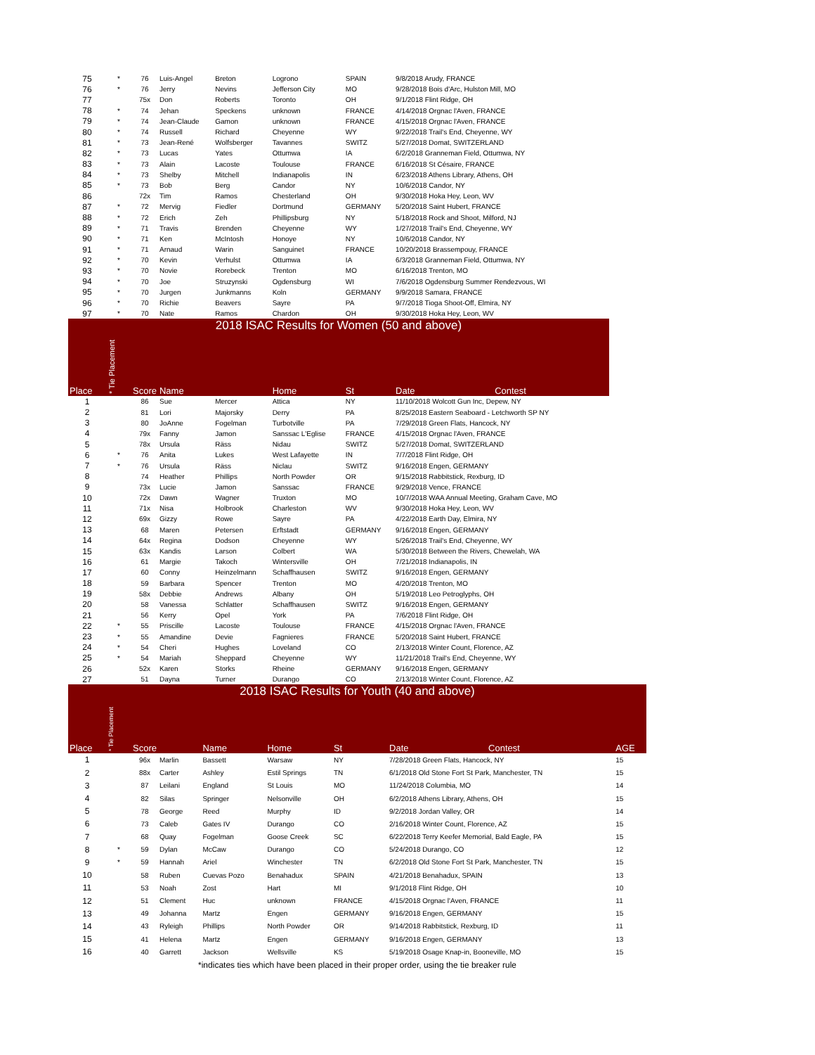| 75 | * | 76 | Luis-Angel | Breton | Logrono | SPAIN | 9/8/2018 Arudy, FRANCE |
| 76 | * | 76 | Jerry | Nevins | Jefferson City | MO | 9/28/2018 Bois d'Arc, Hulston Mill, MO |
| 77 | | 75x | Don | Roberts | Toronto | OH | 9/1/2018 Flint Ridge, OH |
| 78 | * | 74 | Jehan | Speckens | unknown | FRANCE | 4/14/2018 Orgnac l'Aven, FRANCE |
| 79 | * | 74 | Jean-Claude | Gamon | unknown | FRANCE | 4/15/2018 Orgnac l'Aven, FRANCE |
| 80 | * | 74 | Russell | Richard | Cheyenne | WY | 9/22/2018 Trail's End, Cheyenne, WY |
| 81 | * | 73 | Jean-René | Wolfsberger | Tavannes | SWITZ | 5/27/2018 Domat, SWITZERLAND |
| 82 | * | 73 | Lucas | Yates | Ottumwa | IA | 6/2/2018 Granneman Field, Ottumwa, NY |
| 83 | * | 73 | Alain | Lacoste | Toulouse | FRANCE | 6/16/2018 St Césaire, FRANCE |
| 84 | * | 73 | Shelby | Mitchell | Indianapolis | IN | 6/23/2018 Athens Library, Athens, OH |
| 85 | * | 73 | Bob | Berg | Candor | NY | 10/6/2018 Candor, NY |
| 86 | | 72x | Tim | Ramos | Chesterland | OH | 9/30/2018 Hoka Hey, Leon, WV |
| 87 | * | 72 | Mervig | Fiedler | Dortmund | GERMANY | 5/20/2018 Saint Hubert, FRANCE |
| 88 | * | 72 | Erich | Zeh | Phillipsburg | NY | 5/18/2018 Rock and Shoot, Milford, NJ |
| 89 | * | 71 | Travis | Brenden | Cheyenne | WY | 1/27/2018 Trail's End, Cheyenne, WY |
| 90 | * | 71 | Ken | McIntosh | Honoye | NY | 10/6/2018 Candor, NY |
| 91 | * | 71 | Arnaud | Warin | Sanguinet | FRANCE | 10/20/2018 Brassempouy, FRANCE |
| 92 | * | 70 | Kevin | Verhulst | Ottumwa | IA | 6/3/2018 Granneman Field, Ottumwa, NY |
| 93 | * | 70 | Novie | Rorebeck | Trenton | MO | 6/16/2018 Trenton, MO |
| 94 | * | 70 | Joe | Struzynski | Ogdensburg | WI | 7/6/2018 Ogdensburg Summer Rendezvous, WI |
| 95 | * | 70 | Jurgen | Junkmanns | Koln | GERMANY | 9/9/2018 Samara, FRANCE |
| 96 | * | 70 | Richie | Beavers | Sayre | PA | 9/7/2018 Tioga Shoot-Off, Elmira, NY |
| 97 | * | 70 | Nate | Ramos | Chardon | OH | 9/30/2018 Hoka Hey, Leon, WV |
| 2018 ISAC Results for Women (50 and above) | | | | | | | |
| Place | * Tie Placement | Score | Name | | Home | St | Date Contest |
| 1 | | 86 | Sue | Mercer | Attica | NY | 11/10/2018 Wolcott Gun Inc, Depew, NY |
| 2 | | 81 | Lori | Majorsky | Derry | PA | 8/25/2018 Eastern Seaboard - Letchworth SP NY |
| 3 | | 80 | JoAnne | Fogelman | Turbotville | PA | 7/29/2018 Green Flats, Hancock, NY |
| 4 | | 79x | Fanny | Jamon | Sanssac L'Eglise | FRANCE | 4/15/2018 Orgnac l'Aven, FRANCE |
| 5 | | 78x | Ursula | Räss | Nidau | SWITZ | 5/27/2018 Domat, SWITZERLAND |
| 6 | * | 76 | Anita | Lukes | West Lafayette | IN | 7/7/2018 Flint Ridge, OH |
| 7 | * | 76 | Ursula | Räss | Niclau | SWITZ | 9/16/2018 Engen, GERMANY |
| 8 | | 74 | Heather | Phillips | North Powder | OR | 9/15/2018 Rabbitstick, Rexburg, ID |
| 9 | | 73x | Lucie | Jamon | Sanssac | FRANCE | 9/29/2018 Vence, FRANCE |
| 10 | | 72x | Dawn | Wagner | Truxton | MO | 10/7/2018 WAA Annual Meeting, Graham Cave, MO |
| 11 | | 71x | Nisa | Holbrook | Charleston | WV | 9/30/2018 Hoka Hey, Leon, WV |
| 12 | | 69x | Gizzy | Rowe | Sayre | PA | 4/22/2018 Earth Day, Elmira, NY |
| 13 | | 68 | Maren | Petersen | Erftstadt | GERMANY | 9/16/2018 Engen, GERMANY |
| 14 | | 64x | Regina | Dodson | Cheyenne | WY | 5/26/2018 Trail's End, Cheyenne, WY |
| 15 | | 63x | Kandis | Larson | Colbert | WA | 5/30/2018 Between the Rivers, Chewelah, WA |
| 16 | | 61 | Margie | Takoch | Wintersville | OH | 7/21/2018 Indianapolis, IN |
| 17 | | 60 | Conny | Heinzelmann | Schaffhausen | SWITZ | 9/16/2018 Engen, GERMANY |
| 18 | | 59 | Barbara | Spencer | Trenton | MO | 4/20/2018 Trenton, MO |
| 19 | | 58x | Debbie | Andrews | Albany | OH | 5/19/2018 Leo Petroglyphs, OH |
| 20 | | 58 | Vanessa | Schlatter | Schaffhausen | SWITZ | 9/16/2018 Engen, GERMANY |
| 21 | | 56 | Kerry | Opel | York | PA | 7/6/2018 Flint Ridge, OH |
| 22 | * | 55 | Priscille | Lacoste | Toulouse | FRANCE | 4/15/2018 Orgnac l'Aven, FRANCE |
| 23 | * | 55 | Amandine | Devie | Fagnieres | FRANCE | 5/20/2018 Saint Hubert, FRANCE |
| 24 | * | 54 | Cheri | Hughes | Loveland | CO | 2/13/2018 Winter Count, Florence, AZ |
| 25 | * | 54 | Mariah | Sheppard | Cheyenne | WY | 11/21/2018 Trail's End, Cheyenne, WY |
| 26 | | 52x | Karen | Storks | Rheine | GERMANY | 9/16/2018 Engen, GERMANY |
| 27 | | 51 | Dayna | Turner | Durango | CO | 2/13/2018 Winter Count, Florence, AZ |
| 2018 ISAC Results for Youth (40 and above) | | | | | | | | |
| Place | * Tie Placement | Score | | Name | Home | St | Date Contest | AGE |
| 1 | | 96x | Marlin | Bassett | Warsaw | NY | 7/28/2018 Green Flats, Hancock, NY | 15 |
| 2 | | 88x | Carter | Ashley | Estil Springs | TN | 6/1/2018 Old Stone Fort St Park, Manchester, TN | 15 |
| 3 | | 87 | Leilani | England | St Louis | MO | 11/24/2018 Columbia, MO | 14 |
| 4 | | 82 | Silas | Springer | Nelsonville | OH | 6/2/2018 Athens Library, Athens, OH | 15 |
| 5 | | 78 | George | Reed | Murphy | ID | 9/2/2018 Jordan Valley, OR | 14 |
| 6 | | 73 | Caleb | Gates IV | Durango | CO | 2/16/2018 Winter Count, Florence, AZ | 15 |
| 7 | | 68 | Quay | Fogelman | Goose Creek | SC | 6/22/2018 Terry Keefer Memorial, Bald Eagle, PA | 15 |
| 8 | * | 59 | Dylan | McCaw | Durango | CO | 5/24/2018 Durango, CO | 12 |
| 9 | * | 59 | Hannah | Ariel | Winchester | TN | 6/2/2018 Old Stone Fort St Park, Manchester, TN | 15 |
| 10 | | 58 | Ruben | Cuevas Pozo | Benahadux | SPAIN | 4/21/2018 Benahadux, SPAIN | 13 |
| 11 | | 53 | Noah | Zost | Hart | MI | 9/1/2018 Flint Ridge, OH | 10 |
| 12 | | 51 | Clement | Huc | unknown | FRANCE | 4/15/2018 Orgnac l'Aven, FRANCE | 11 |
| 13 | | 49 | Johanna | Martz | Engen | GERMANY | 9/16/2018 Engen, GERMANY | 15 |
| 14 | | 43 | Ryleigh | Phillips | North Powder | OR | 9/14/2018 Rabbitstick, Rexburg, ID | 11 |
| 15 | | 41 | Helena | Martz | Engen | GERMANY | 9/16/2018 Engen, GERMANY | 13 |
| 16 | | 40 | Garrett | Jackson | Wellsville | KS | 5/19/2018 Osage Knap-in, Booneville, MO | 15 |
| *indicates ties which have been placed in their proper order, using the tie breaker rule | | | | | | | | |